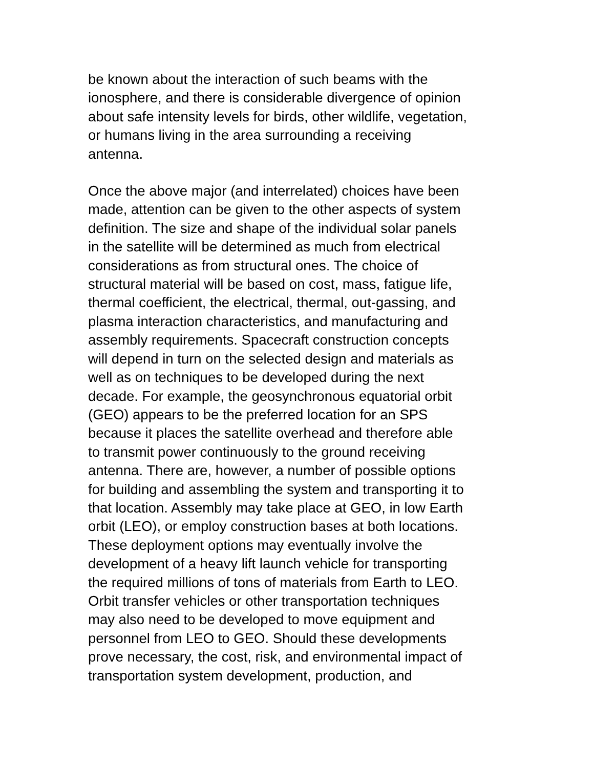be known about the interaction of such beams with the
ionosphere, and there is considerable divergence of opinion
about safe intensity levels for birds, other wildlife, vegetation,
or humans living in the area surrounding a receiving
antenna.
Once the above major (and interrelated) choices have been
made, attention can be given to the other aspects of system
definition. The size and shape of the individual solar panels
in the satellite will be determined as much from electrical
considerations as from structural ones. The choice of
structural material will be based on cost, mass, fatigue life,
thermal coefficient, the electrical, thermal, out-gassing, and
plasma interaction characteristics, and manufacturing and
assembly requirements. Spacecraft construction concepts
will depend in turn on the selected design and materials as
well as on techniques to be developed during the next
decade. For example, the geosynchronous equatorial orbit
(GEO) appears to be the preferred location for an SPS
because it places the satellite overhead and therefore able
to transmit power continuously to the ground receiving
antenna. There are, however, a number of possible options
for building and assembling the system and transporting it to
that location. Assembly may take place at GEO, in low Earth
orbit (LEO), or employ construction bases at both locations.
These deployment options may eventually involve the
development of a heavy lift launch vehicle for transporting
the required millions of tons of materials from Earth to LEO.
Orbit transfer vehicles or other transportation techniques
may also need to be developed to move equipment and
personnel from LEO to GEO. Should these developments
prove necessary, the cost, risk, and environmental impact of
transportation system development, production, and